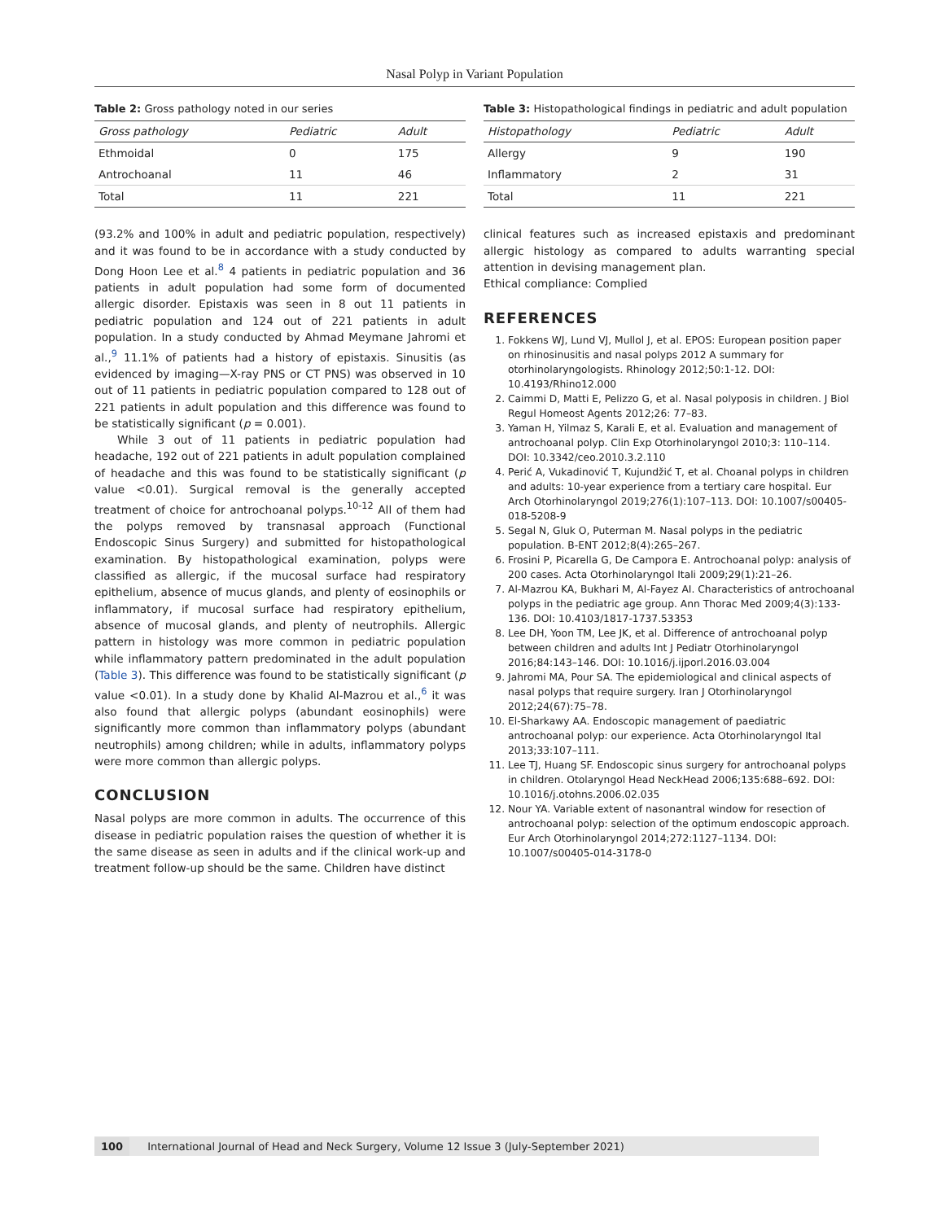Nasal Polyp in Variant Population
Table 2: Gross pathology noted in our series
| Gross pathology | Pediatric | Adult |
| --- | --- | --- |
| Ethmoidal | 0 | 175 |
| Antrochoanal | 11 | 46 |
| Total | 11 | 221 |
(93.2% and 100% in adult and pediatric population, respectively) and it was found to be in accordance with a study conducted by Dong Hoon Lee et al.<sup>8</sup> 4 patients in pediatric population and 36 patients in adult population had some form of documented allergic disorder. Epistaxis was seen in 8 out 11 patients in pediatric population and 124 out of 221 patients in adult population. In a study conducted by Ahmad Meymane Jahromi et al.,<sup>9</sup> 11.1% of patients had a history of epistaxis. Sinusitis (as evidenced by imaging—X-ray PNS or CT PNS) was observed in 10 out of 11 patients in pediatric population compared to 128 out of 221 patients in adult population and this difference was found to be statistically significant (p = 0.001).
While 3 out of 11 patients in pediatric population had headache, 192 out of 221 patients in adult population complained of headache and this was found to be statistically significant (p value <0.01). Surgical removal is the generally accepted treatment of choice for antrochoanal polyps.<sup>10-12</sup> All of them had the polyps removed by transnasal approach (Functional Endoscopic Sinus Surgery) and submitted for histopathological examination. By histopathological examination, polyps were classified as allergic, if the mucosal surface had respiratory epithelium, absence of mucus glands, and plenty of eosinophils or inflammatory, if mucosal surface had respiratory epithelium, absence of mucosal glands, and plenty of neutrophils. Allergic pattern in histology was more common in pediatric population while inflammatory pattern predominated in the adult population (Table 3). This difference was found to be statistically significant (p value <0.01). In a study done by Khalid Al-Mazrou et al.,<sup>6</sup> it was also found that allergic polyps (abundant eosinophils) were significantly more common than inflammatory polyps (abundant neutrophils) among children; while in adults, inflammatory polyps were more common than allergic polyps.
CONCLUSION
Nasal polyps are more common in adults. The occurrence of this disease in pediatric population raises the question of whether it is the same disease as seen in adults and if the clinical work-up and treatment follow-up should be the same. Children have distinct
Table 3: Histopathological findings in pediatric and adult population
| Histopathology | Pediatric | Adult |
| --- | --- | --- |
| Allergy | 9 | 190 |
| Inflammatory | 2 | 31 |
| Total | 11 | 221 |
clinical features such as increased epistaxis and predominant allergic histology as compared to adults warranting special attention in devising management plan.
Ethical compliance: Complied
REFERENCES
1. Fokkens WJ, Lund VJ, Mullol J, et al. EPOS: European position paper on rhinosinusitis and nasal polyps 2012 A summary for otorhinolaryngologists. Rhinology 2012;50:1-12. DOI: 10.4193/Rhino12.000
2. Caimmi D, Matti E, Pelizzo G, et al. Nasal polyposis in children. J Biol Regul Homeost Agents 2012;26: 77–83.
3. Yaman H, Yilmaz S, Karali E, et al. Evaluation and management of antrochoanal polyp. Clin Exp Otorhinolaryngol 2010;3: 110–114. DOI: 10.3342/ceo.2010.3.2.110
4. Perić A, Vukadinović T, Kujundžić T, et al. Choanal polyps in children and adults: 10-year experience from a tertiary care hospital. Eur Arch Otorhinolaryngol 2019;276(1):107–113. DOI: 10.1007/s00405-018-5208-9
5. Segal N, Gluk O, Puterman M. Nasal polyps in the pediatric population. B-ENT 2012;8(4):265–267.
6. Frosini P, Picarella G, De Campora E. Antrochoanal polyp: analysis of 200 cases. Acta Otorhinolaryngol Itali 2009;29(1):21–26.
7. Al-Mazrou KA, Bukhari M, Al-Fayez AI. Characteristics of antrochoanal polyps in the pediatric age group. Ann Thorac Med 2009;4(3):133-136. DOI: 10.4103/1817-1737.53353
8. Lee DH, Yoon TM, Lee JK, et al. Difference of antrochoanal polyp between children and adults Int J Pediatr Otorhinolaryngol 2016;84:143–146. DOI: 10.1016/j.ijporl.2016.03.004
9. Jahromi MA, Pour SA. The epidemiological and clinical aspects of nasal polyps that require surgery. Iran J Otorhinolaryngol 2012;24(67):75–78.
10. El-Sharkawy AA. Endoscopic management of paediatric antrochoanal polyp: our experience. Acta Otorhinolaryngol Ital 2013;33:107–111.
11. Lee TJ, Huang SF. Endoscopic sinus surgery for antrochoanal polyps in children. Otolaryngol Head NeckHead 2006;135:688–692. DOI: 10.1016/j.otohns.2006.02.035
12. Nour YA. Variable extent of nasonantral window for resection of antrochoanal polyp: selection of the optimum endoscopic approach. Eur Arch Otorhinolaryngol 2014;272:1127–1134. DOI: 10.1007/s00405-014-3178-0
100 International Journal of Head and Neck Surgery, Volume 12 Issue 3 (July-September 2021)